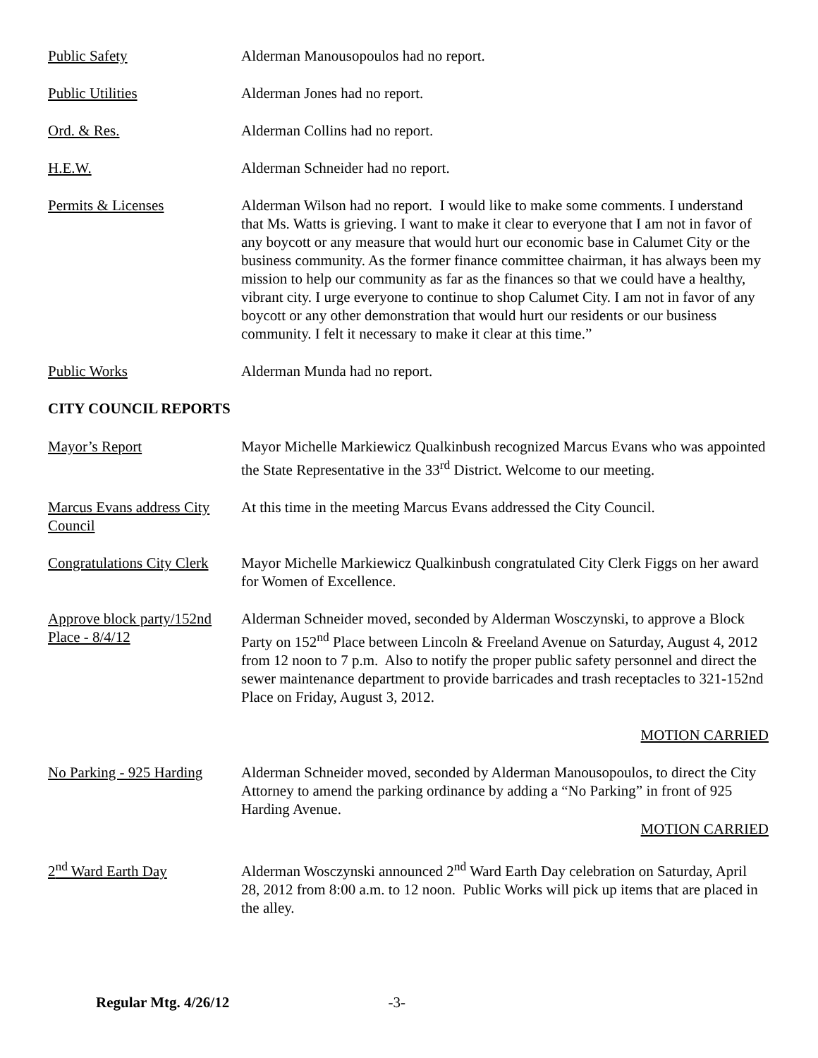Public Safety Alderman Manousopoulos had no report.
Public Utilities Alderman Jones had no report.
Ord. & Res. Alderman Collins had no report.
H.E.W. Alderman Schneider had no report.
Permits & Licenses Alderman Wilson had no report. I would like to make some comments. I understand that Ms. Watts is grieving. I want to make it clear to everyone that I am not in favor of any boycott or any measure that would hurt our economic base in Calumet City or the business community. As the former finance committee chairman, it has always been my mission to help our community as far as the finances so that we could have a healthy, vibrant city. I urge everyone to continue to shop Calumet City. I am not in favor of any boycott or any other demonstration that would hurt our residents or our business community. I felt it necessary to make it clear at this time.”
Public Works Alderman Munda had no report.
CITY COUNCIL REPORTS
Mayor’s Report Mayor Michelle Markiewicz Qualkinbush recognized Marcus Evans who was appointed the State Representative in the 33<sup>rd</sup> District. Welcome to our meeting.
Marcus Evans address City Council
At this time in the meeting Marcus Evans addressed the City Council.
Congratulations City Clerk
Mayor Michelle Markiewicz Qualkinbush congratulated City Clerk Figgs on her award for Women of Excellence.
Approve block party/152nd Place - 8/4/12
Alderman Schneider moved, seconded by Alderman Wosczynski, to approve a Block Party on 152<sup>nd</sup> Place between Lincoln & Freeland Avenue on Saturday, August 4, 2012 from 12 noon to 7 p.m. Also to notify the proper public safety personnel and direct the sewer maintenance department to provide barricades and trash receptacles to 321-152nd Place on Friday, August 3, 2012.
MOTION CARRIED
No Parking - 925 Harding
Alderman Schneider moved, seconded by Alderman Manousopoulos, to direct the City Attorney to amend the parking ordinance by adding a “No Parking” in front of 925 Harding Avenue.
MOTION CARRIED
2<sup>nd</sup> Ward Earth Day Alderman Wosczynski announced 2<sup>nd</sup> Ward Earth Day celebration on Saturday, April 28, 2012 from 8:00 a.m. to 12 noon. Public Works will pick up items that are placed in the alley.
Regular Mtg. 4/26/12 -3-